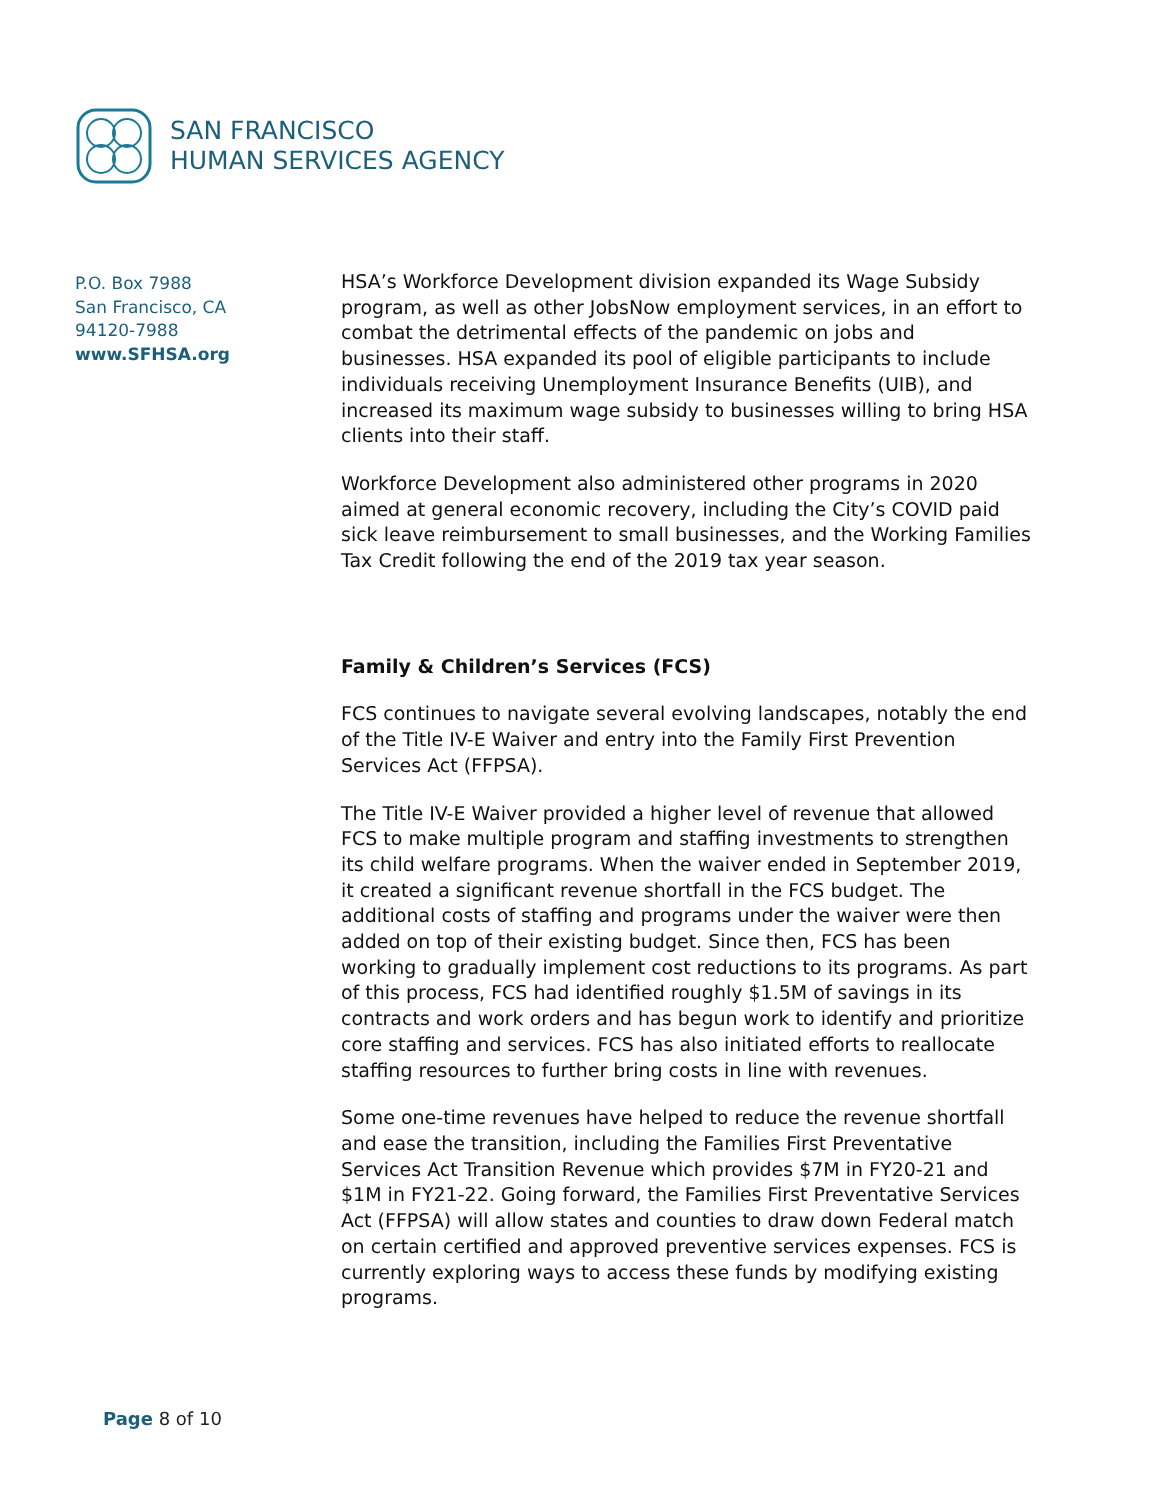SAN FRANCISCO
HUMAN SERVICES AGENCY
P.O. Box 7988
San Francisco, CA
94120-7988
www.SFHSA.org
HSA’s Workforce Development division expanded its Wage Subsidy program, as well as other JobsNow employment services, in an effort to combat the detrimental effects of the pandemic on jobs and businesses. HSA expanded its pool of eligible participants to include individuals receiving Unemployment Insurance Benefits (UIB), and increased its maximum wage subsidy to businesses willing to bring HSA clients into their staff.
Workforce Development also administered other programs in 2020 aimed at general economic recovery, including the City’s COVID paid sick leave reimbursement to small businesses, and the Working Families Tax Credit following the end of the 2019 tax year season.
Family & Children’s Services (FCS)
FCS continues to navigate several evolving landscapes, notably the end of the Title IV-E Waiver and entry into the Family First Prevention Services Act (FFPSA).
The Title IV-E Waiver provided a higher level of revenue that allowed FCS to make multiple program and staffing investments to strengthen its child welfare programs. When the waiver ended in September 2019, it created a significant revenue shortfall in the FCS budget. The additional costs of staffing and programs under the waiver were then added on top of their existing budget. Since then, FCS has been working to gradually implement cost reductions to its programs. As part of this process, FCS had identified roughly $1.5M of savings in its contracts and work orders and has begun work to identify and prioritize core staffing and services. FCS has also initiated efforts to reallocate staffing resources to further bring costs in line with revenues.
Some one-time revenues have helped to reduce the revenue shortfall and ease the transition, including the Families First Preventative Services Act Transition Revenue which provides $7M in FY20-21 and $1M in FY21-22. Going forward, the Families First Preventative Services Act (FFPSA) will allow states and counties to draw down Federal match on certain certified and approved preventive services expenses. FCS is currently exploring ways to access these funds by modifying existing programs.
Page 8 of 10